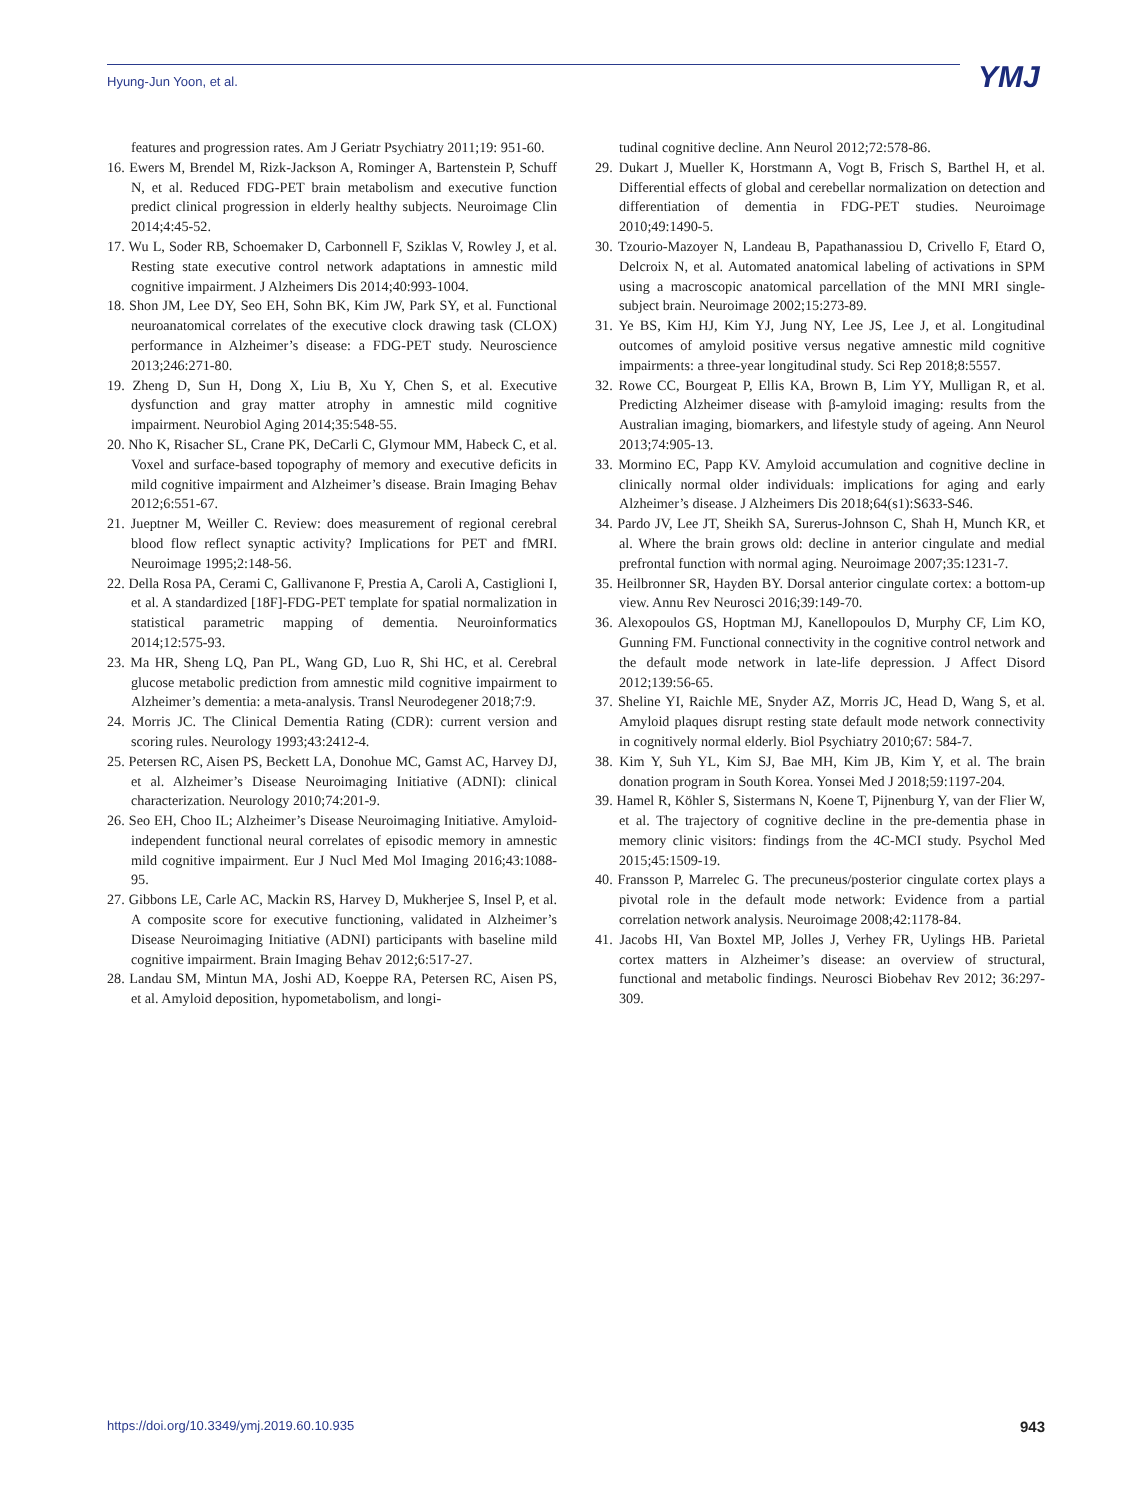Hyung-Jun Yoon, et al. YMJ
features and progression rates. Am J Geriatr Psychiatry 2011;19: 951-60.
16. Ewers M, Brendel M, Rizk-Jackson A, Rominger A, Bartenstein P, Schuff N, et al. Reduced FDG-PET brain metabolism and executive function predict clinical progression in elderly healthy subjects. Neuroimage Clin 2014;4:45-52.
17. Wu L, Soder RB, Schoemaker D, Carbonnell F, Sziklas V, Rowley J, et al. Resting state executive control network adaptations in amnestic mild cognitive impairment. J Alzheimers Dis 2014;40:993-1004.
18. Shon JM, Lee DY, Seo EH, Sohn BK, Kim JW, Park SY, et al. Functional neuroanatomical correlates of the executive clock drawing task (CLOX) performance in Alzheimer’s disease: a FDG-PET study. Neuroscience 2013;246:271-80.
19. Zheng D, Sun H, Dong X, Liu B, Xu Y, Chen S, et al. Executive dysfunction and gray matter atrophy in amnestic mild cognitive impairment. Neurobiol Aging 2014;35:548-55.
20. Nho K, Risacher SL, Crane PK, DeCarli C, Glymour MM, Habeck C, et al. Voxel and surface-based topography of memory and executive deficits in mild cognitive impairment and Alzheimer’s disease. Brain Imaging Behav 2012;6:551-67.
21. Jueptner M, Weiller C. Review: does measurement of regional cerebral blood flow reflect synaptic activity? Implications for PET and fMRI. Neuroimage 1995;2:148-56.
22. Della Rosa PA, Cerami C, Gallivanone F, Prestia A, Caroli A, Castiglioni I, et al. A standardized [18F]-FDG-PET template for spatial normalization in statistical parametric mapping of dementia. Neuroinformatics 2014;12:575-93.
23. Ma HR, Sheng LQ, Pan PL, Wang GD, Luo R, Shi HC, et al. Cerebral glucose metabolic prediction from amnestic mild cognitive impairment to Alzheimer’s dementia: a meta-analysis. Transl Neurodegener 2018;7:9.
24. Morris JC. The Clinical Dementia Rating (CDR): current version and scoring rules. Neurology 1993;43:2412-4.
25. Petersen RC, Aisen PS, Beckett LA, Donohue MC, Gamst AC, Harvey DJ, et al. Alzheimer’s Disease Neuroimaging Initiative (ADNI): clinical characterization. Neurology 2010;74:201-9.
26. Seo EH, Choo IL; Alzheimer’s Disease Neuroimaging Initiative. Amyloid-independent functional neural correlates of episodic memory in amnestic mild cognitive impairment. Eur J Nucl Med Mol Imaging 2016;43:1088-95.
27. Gibbons LE, Carle AC, Mackin RS, Harvey D, Mukherjee S, Insel P, et al. A composite score for executive functioning, validated in Alzheimer’s Disease Neuroimaging Initiative (ADNI) participants with baseline mild cognitive impairment. Brain Imaging Behav 2012;6:517-27.
28. Landau SM, Mintun MA, Joshi AD, Koeppe RA, Petersen RC, Aisen PS, et al. Amyloid deposition, hypometabolism, and longi-
tudinal cognitive decline. Ann Neurol 2012;72:578-86.
29. Dukart J, Mueller K, Horstmann A, Vogt B, Frisch S, Barthel H, et al. Differential effects of global and cerebellar normalization on detection and differentiation of dementia in FDG-PET studies. Neuroimage 2010;49:1490-5.
30. Tzourio-Mazoyer N, Landeau B, Papathanassiou D, Crivello F, Etard O, Delcroix N, et al. Automated anatomical labeling of activations in SPM using a macroscopic anatomical parcellation of the MNI MRI single-subject brain. Neuroimage 2002;15:273-89.
31. Ye BS, Kim HJ, Kim YJ, Jung NY, Lee JS, Lee J, et al. Longitudinal outcomes of amyloid positive versus negative amnestic mild cognitive impairments: a three-year longitudinal study. Sci Rep 2018;8:5557.
32. Rowe CC, Bourgeat P, Ellis KA, Brown B, Lim YY, Mulligan R, et al. Predicting Alzheimer disease with β-amyloid imaging: results from the Australian imaging, biomarkers, and lifestyle study of ageing. Ann Neurol 2013;74:905-13.
33. Mormino EC, Papp KV. Amyloid accumulation and cognitive decline in clinically normal older individuals: implications for aging and early Alzheimer’s disease. J Alzheimers Dis 2018;64(s1):S633-S46.
34. Pardo JV, Lee JT, Sheikh SA, Surerus-Johnson C, Shah H, Munch KR, et al. Where the brain grows old: decline in anterior cingulate and medial prefrontal function with normal aging. Neuroimage 2007;35:1231-7.
35. Heilbronner SR, Hayden BY. Dorsal anterior cingulate cortex: a bottom-up view. Annu Rev Neurosci 2016;39:149-70.
36. Alexopoulos GS, Hoptman MJ, Kanellopoulos D, Murphy CF, Lim KO, Gunning FM. Functional connectivity in the cognitive control network and the default mode network in late-life depression. J Affect Disord 2012;139:56-65.
37. Sheline YI, Raichle ME, Snyder AZ, Morris JC, Head D, Wang S, et al. Amyloid plaques disrupt resting state default mode network connectivity in cognitively normal elderly. Biol Psychiatry 2010;67: 584-7.
38. Kim Y, Suh YL, Kim SJ, Bae MH, Kim JB, Kim Y, et al. The brain donation program in South Korea. Yonsei Med J 2018;59:1197-204.
39. Hamel R, Köhler S, Sistermans N, Koene T, Pijnenburg Y, van der Flier W, et al. The trajectory of cognitive decline in the pre-dementia phase in memory clinic visitors: findings from the 4C-MCI study. Psychol Med 2015;45:1509-19.
40. Fransson P, Marrelec G. The precuneus/posterior cingulate cortex plays a pivotal role in the default mode network: Evidence from a partial correlation network analysis. Neuroimage 2008;42:1178-84.
41. Jacobs HI, Van Boxtel MP, Jolles J, Verhey FR, Uylings HB. Parietal cortex matters in Alzheimer’s disease: an overview of structural, functional and metabolic findings. Neurosci Biobehav Rev 2012; 36:297-309.
https://doi.org/10.3349/ymj.2019.60.10.935 943